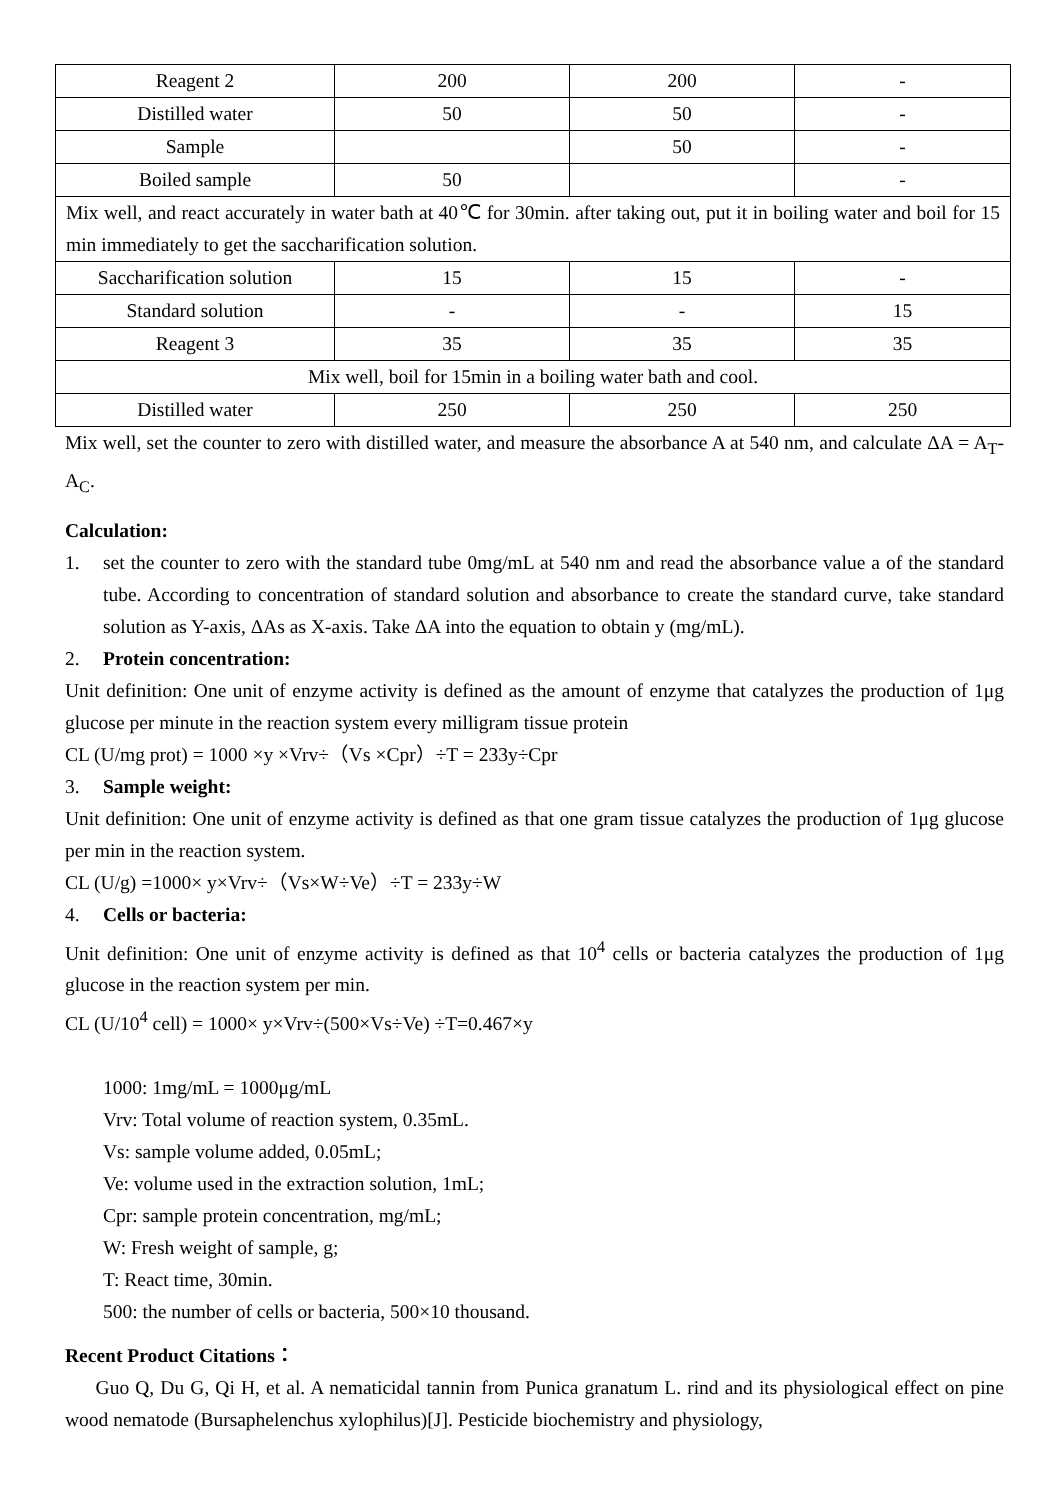| Reagent 2 | 200 | 200 | - |
| Distilled water | 50 | 50 | - |
| Sample | | 50 | - |
| Boiled sample | 50 | | - |
| Mix well, and react accurately in water bath at 40℃ for 30min. after taking out, put it in boiling water and boil for 15 min immediately to get the saccharification solution. | | | |
| Saccharification solution | 15 | 15 | - |
| Standard solution | - | - | 15 |
| Reagent 3 | 35 | 35 | 35 |
| Mix well, boil for 15min in a boiling water bath and cool. | | | |
| Distilled water | 250 | 250 | 250 |
Mix well, set the counter to zero with distilled water, and measure the absorbance A at 540 nm, and calculate ΔA = A<sub>T</sub>-A<sub>C</sub>.
Calculation:
1. set the counter to zero with the standard tube 0mg/mL at 540 nm and read the absorbance value a of the standard tube. According to concentration of standard solution and absorbance to create the standard curve, take standard solution as Y-axis, ΔAs as X-axis. Take ΔA into the equation to obtain y (mg/mL).
2. Protein concentration:
Unit definition: One unit of enzyme activity is defined as the amount of enzyme that catalyzes the production of 1μg glucose per minute in the reaction system every milligram tissue protein
CL (U/mg prot) = 1000 ×y ×Vrv÷（Vs ×Cpr）÷T = 233y÷Cpr
3. Sample weight:
Unit definition: One unit of enzyme activity is defined as that one gram tissue catalyzes the production of 1μg glucose per min in the reaction system.
CL (U/g) =1000× y×Vrv÷（Vs×W÷Ve）÷T = 233y÷W
4. Cells or bacteria:
Unit definition: One unit of enzyme activity is defined as that 10<sup>4</sup> cells or bacteria catalyzes the production of 1μg glucose in the reaction system per min.
CL (U/10<sup>4</sup> cell) = 1000× y×Vrv÷(500×Vs÷Ve) ÷T=0.467×y
1000: 1mg/mL = 1000μg/mL
Vrv: Total volume of reaction system, 0.35mL.
Vs: sample volume added, 0.05mL;
Ve: volume used in the extraction solution, 1mL;
Cpr: sample protein concentration, mg/mL;
W: Fresh weight of sample, g;
T: React time, 30min.
500: the number of cells or bacteria, 500×10 thousand.
Recent Product Citations：
Guo Q, Du G, Qi H, et al. A nematicidal tannin from Punica granatum L. rind and its physiological effect on pine wood nematode (Bursaphelenchus xylophilus)[J]. Pesticide biochemistry and physiology,